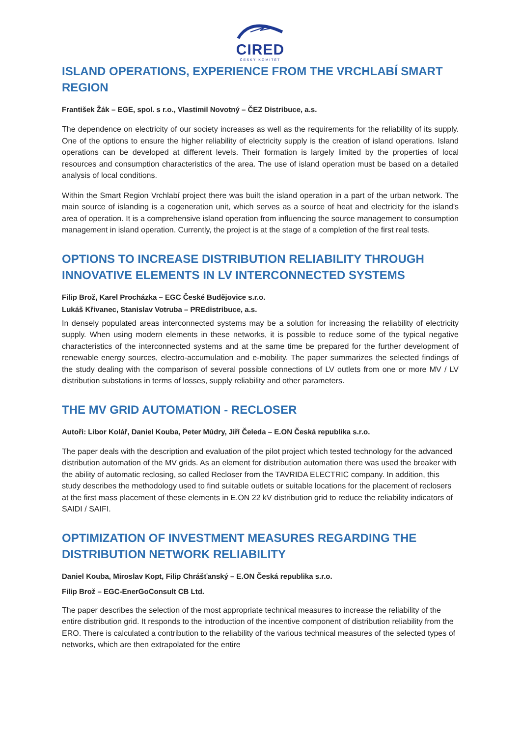CIRED
ČESKÝ KOMITÉT
ISLAND OPERATIONS, EXPERIENCE FROM THE VRCHLABÍ SMART REGION
František Žák – EGE, spol. s r.o., Vlastimil Novotný – ČEZ Distribuce, a.s.
The dependence on electricity of our society increases as well as the requirements for the reliability of its supply. One of the options to ensure the higher reliability of electricity supply is the creation of island operations. Island operations can be developed at different levels. Their formation is largely limited by the properties of local resources and consumption characteristics of the area. The use of island operation must be based on a detailed analysis of local conditions.
Within the Smart Region Vrchlabí project there was built the island operation in a part of the urban network. The main source of islanding is a cogeneration unit, which serves as a source of heat and electricity for the island's area of operation. It is a comprehensive island operation from influencing the source management to consumption management in island operation. Currently, the project is at the stage of a completion of the first real tests.
OPTIONS TO INCREASE DISTRIBUTION RELIABILITY THROUGH INNOVATIVE ELEMENTS IN LV INTERCONNECTED SYSTEMS
Filip Brož, Karel Procházka – EGC České Budějovice s.r.o.
Lukáš Křivanec, Stanislav Votruba – PREdistribuce, a.s.
In densely populated areas interconnected systems may be a solution for increasing the reliability of electricity supply. When using modern elements in these networks, it is possible to reduce some of the typical negative characteristics of the interconnected systems and at the same time be prepared for the further development of renewable energy sources, electro-accumulation and e-mobility. The paper summarizes the selected findings of the study dealing with the comparison of several possible connections of LV outlets from one or more MV / LV distribution substations in terms of losses, supply reliability and other parameters.
THE MV GRID AUTOMATION - RECLOSER
Autoři: Libor Kolář, Daniel Kouba, Peter Múdry, Jiří Čeleda – E.ON Česká republika s.r.o.
The paper deals with the description and evaluation of the pilot project which tested technology for the advanced distribution automation of the MV grids. As an element for distribution automation there was used the breaker with the ability of automatic reclosing, so called Recloser from the TAVRIDA ELECTRIC company. In addition, this study describes the methodology used to find suitable outlets or suitable locations for the placement of reclosers at the first mass placement of these elements in E.ON 22 kV distribution grid to reduce the reliability indicators of SAIDI / SAIFI.
OPTIMIZATION OF INVESTMENT MEASURES REGARDING THE DISTRIBUTION NETWORK RELIABILITY
Daniel Kouba, Miroslav Kopt, Filip Chrášťanský – E.ON Česká republika s.r.o.
Filip Brož – EGC-EnerGoConsult CB Ltd.
The paper describes the selection of the most appropriate technical measures to increase the reliability of the entire distribution grid. It responds to the introduction of the incentive component of distribution reliability from the ERO. There is calculated a contribution to the reliability of the various technical measures of the selected types of networks, which are then extrapolated for the entire